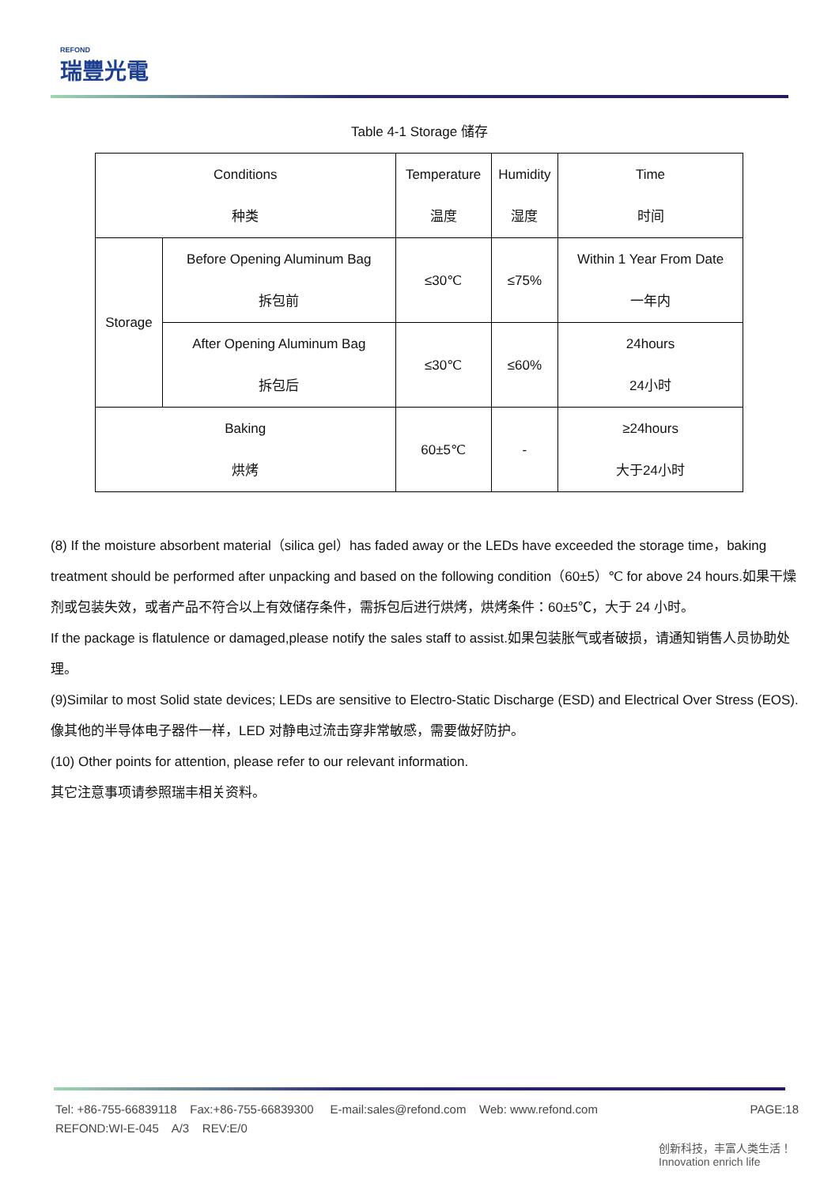REFOND
瑞豐光電
Table 4-1 Storage 储存
| Conditions 种类 | | Temperature 温度 | Humidity 湿度 | Time 时间 |
| --- | --- | --- | --- | --- |
| Storage | Before Opening Aluminum Bag 拆包前 | ≤30℃ | ≤75% | Within 1 Year From Date 一年内 |
| | After Opening Aluminum Bag 拆包后 | ≤30℃ | ≤60% | 24hours 24小时 |
| Baking 烘烤 | | 60±5℃ | - | ≥24hours 大于24小时 |
(8) If the moisture absorbent material（silica gel）has faded away or the LEDs have exceeded the storage time，baking treatment should be performed after unpacking and based on the following condition（60±5）℃ for above 24 hours.如果干燥剂或包装失效，或者产品不符合以上有效储存条件，需拆包后进行烘烤，烘烤条件：60±5℃，大于 24 小时。
If the package is flatulence or damaged,please notify the sales staff to assist.如果包装胀气或者破损，请通知销售人员协助处理。
(9)Similar to most Solid state devices; LEDs are sensitive to Electro-Static Discharge (ESD) and Electrical Over Stress (EOS). 像其他的半导体电子器件一样，LED 对静电过流击穿非常敏感，需要做好防护。
(10) Other points for attention, please refer to our relevant information.
其它注意事项请参照瑞丰相关资料。
PAGE:18 Tel: +86-755-66839118 Fax:+86-755-66839300 E-mail:sales@refond.com Web: www.refond.com
REFOND:WI-E-045 A/3 REV:E/0
创新科技，丰富人类生活！
Innovation enrich life